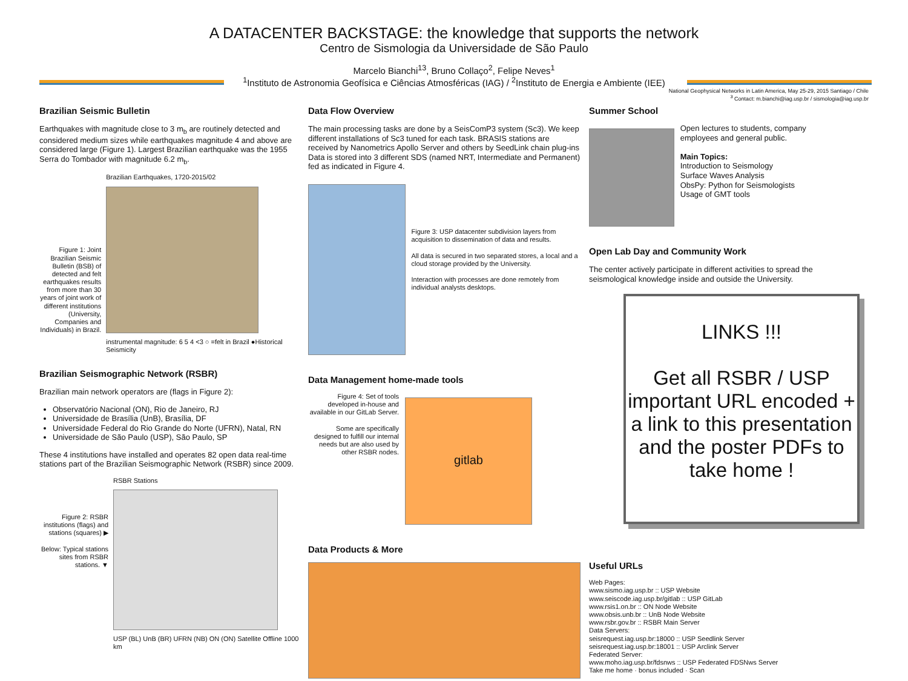A DATACENTER BACKSTAGE: the knowledge that supports the network
Centro de Sismologia da Universidade de São Paulo
Marcelo Bianchi<sup>13</sup>, Bruno Collaço<sup>2</sup>, Felipe Neves<sup>1</sup>
<sup>1</sup> Instituto de Astronomia Geofísica e Ciências Atmosféricas (IAG) / <sup>2</sup>Instituto de Energia e Ambiente (IEE)
National Geophysical Networks in Latin America, May 25-29, 2015 Santiago / Chile
<sup>3</sup> Contact: m.bianchi@iag.usp.br / sismologia@iag.usp.br
Brazilian Seismic Bulletin
Earthquakes with magnitude close to 3 m<sub>b</sub> are routinely detected and considered medium sizes while earthquakes magnitude 4 and above are considered large (Figure 1). Largest Brazilian earthquake was the 1955 Serra do Tombador with magnitude 6.2 m<sub>b</sub>.
Figure 1: Joint Brazilian Seismic Bulletin (BSB) of detected and felt earthquakes results from more than 30 years of joint work of different institutions (University, Companies and Individuals) in Brazil.
Brazilian Earthquakes, 1720-2015/02
instrumental magnitude: 6 5 4 <3 ○ =felt in Brazil ●Historical Seismicity
Brazilian Seismographic Network (RSBR)
Brazilian main network operators are (flags in Figure 2):
Observatório Nacional (ON), Rio de Janeiro, RJ
Universidade de Brasília (UnB), Brasília, DF
Universidade Federal do Rio Grande do Norte (UFRN), Natal, RN
Universidade de São Paulo (USP), São Paulo, SP
These 4 institutions have installed and operates 82 open data real-time stations part of the Brazilian Seismographic Network (RSBR) since 2009.
Figure 2: RSBR institutions (flags) and stations (squares) ▶
Below: Typical stations sites from RSBR stations. ▼
RSBR Stations
USP (BL) UnB (BR) UFRN (NB) ON (ON) Satellite Offline 1000 km
Data Flow Overview
The main processing tasks are done by a SeisComP3 system (Sc3). We keep different installations of Sc3 tuned for each task. BRASIS stations are received by Nanometrics Apollo Server and others by SeedLink chain plug-ins Data is stored into 3 different SDS (named NRT, Intermediate and Permanent) fed as indicated in Figure 4.
Figure 3: USP datacenter subdivision layers from acquisition to dissemination of data and results.
All data is secured in two separated stores, a local and a cloud storage provided by the University.
Interaction with processes are done remotely from individual analysts desktops.
Data Management home-made tools
Figure 4: Set of tools developed in-house and available in our GitLab Server.
Some are specifically designed to fulfill our internal needs but are also used by other RSBR nodes.
gitlab
Data Products & More
Summer School
Open lectures to students, company employees and general public.
Main Topics:
Introduction to Seismology
Surface Waves Analysis
ObsPy: Python for Seismologists
Usage of GMT tools
Open Lab Day and Community Work
The center actively participate in different activities to spread the seismological knowledge inside and outside the University.
Useful URLs
Web Pages:
www.sismo.iag.usp.br :: USP Website
www.seiscode.iag.usp.br/gitlab :: USP GitLab
www.rsis1.on.br :: ON Node Website
www.obsis.unb.br :: UnB Node Website
www.rsbr.gov.br :: RSBR Main Server
Data Servers:
seisrequest.iag.usp.br:18000 :: USP Seedlink Server
seisrequest.iag.usp.br:18001 :: USP Arclink Server
Federated Server:
www.moho.iag.usp.br/fdsnws :: USP Federated FDSNws Server
Take me home · bonus included · Scan
LINKS !!!
Get all RSBR / USP important URL encoded + a link to this presentation and the poster PDFs to take home !